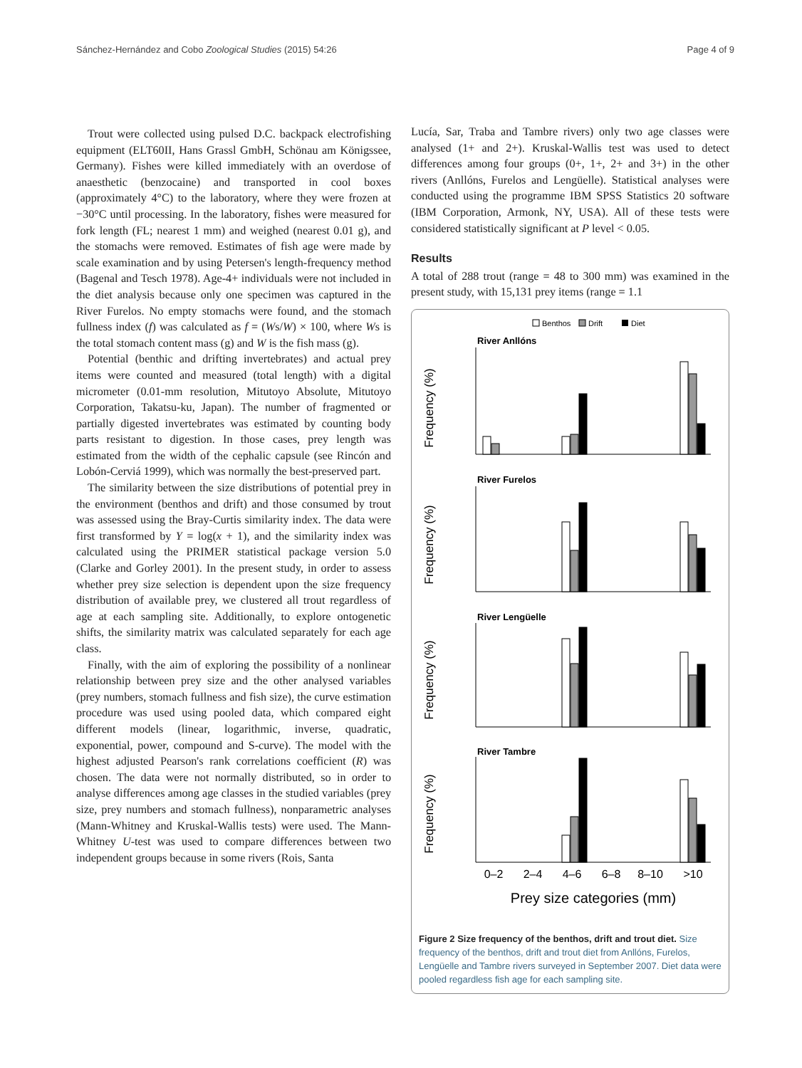Sánchez-Hernández and Cobo Zoological Studies (2015) 54:26 Page 4 of 9
Trout were collected using pulsed D.C. backpack electrofishing equipment (ELT60II, Hans Grassl GmbH, Schönau am Königssee, Germany). Fishes were killed immediately with an overdose of anaesthetic (benzocaine) and transported in cool boxes (approximately 4°C) to the laboratory, where they were frozen at −30°C until processing. In the laboratory, fishes were measured for fork length (FL; nearest 1 mm) and weighed (nearest 0.01 g), and the stomachs were removed. Estimates of fish age were made by scale examination and by using Petersen's length-frequency method (Bagenal and Tesch 1978). Age-4+ individuals were not included in the diet analysis because only one specimen was captured in the River Furelos. No empty stomachs were found, and the stomach fullness index (f) was calculated as f = (Ws/W) × 100, where Ws is the total stomach content mass (g) and W is the fish mass (g).
Potential (benthic and drifting invertebrates) and actual prey items were counted and measured (total length) with a digital micrometer (0.01-mm resolution, Mitutoyo Absolute, Mitutoyo Corporation, Takatsu-ku, Japan). The number of fragmented or partially digested invertebrates was estimated by counting body parts resistant to digestion. In those cases, prey length was estimated from the width of the cephalic capsule (see Rincón and Lobón-Cerviá 1999), which was normally the best-preserved part.
The similarity between the size distributions of potential prey in the environment (benthos and drift) and those consumed by trout was assessed using the Bray-Curtis similarity index. The data were first transformed by Y = log(x + 1), and the similarity index was calculated using the PRIMER statistical package version 5.0 (Clarke and Gorley 2001). In the present study, in order to assess whether prey size selection is dependent upon the size frequency distribution of available prey, we clustered all trout regardless of age at each sampling site. Additionally, to explore ontogenetic shifts, the similarity matrix was calculated separately for each age class.
Finally, with the aim of exploring the possibility of a nonlinear relationship between prey size and the other analysed variables (prey numbers, stomach fullness and fish size), the curve estimation procedure was used using pooled data, which compared eight different models (linear, logarithmic, inverse, quadratic, exponential, power, compound and S-curve). The model with the highest adjusted Pearson's rank correlations coefficient (R) was chosen. The data were not normally distributed, so in order to analyse differences among age classes in the studied variables (prey size, prey numbers and stomach fullness), nonparametric analyses (Mann-Whitney and Kruskal-Wallis tests) were used. The Mann-Whitney U-test was used to compare differences between two independent groups because in some rivers (Rois, Santa
Lucía, Sar, Traba and Tambre rivers) only two age classes were analysed (1+ and 2+). Kruskal-Wallis test was used to detect differences among four groups (0+, 1+, 2+ and 3+) in the other rivers (Anllóns, Furelos and Lengüelle). Statistical analyses were conducted using the programme IBM SPSS Statistics 20 software (IBM Corporation, Armonk, NY, USA). All of these tests were considered statistically significant at P level < 0.05.
Results
A total of 288 trout (range = 48 to 300 mm) was examined in the present study, with 15,131 prey items (range = 1.1
Benthos
Drift
Diet
River Anllóns
River Furelos
River Lengüelle
River Tambre
Frequency (%)
Frequency (%)
Frequency (%)
Frequency (%)
0–2
2–4
4–6
6–8
8–10
>10
Prey size categories (mm)
Figure 2 Size frequency of the benthos, drift and trout diet. Size frequency of the benthos, drift and trout diet from Anllóns, Furelos, Lengüelle and Tambre rivers surveyed in September 2007. Diet data were pooled regardless fish age for each sampling site.